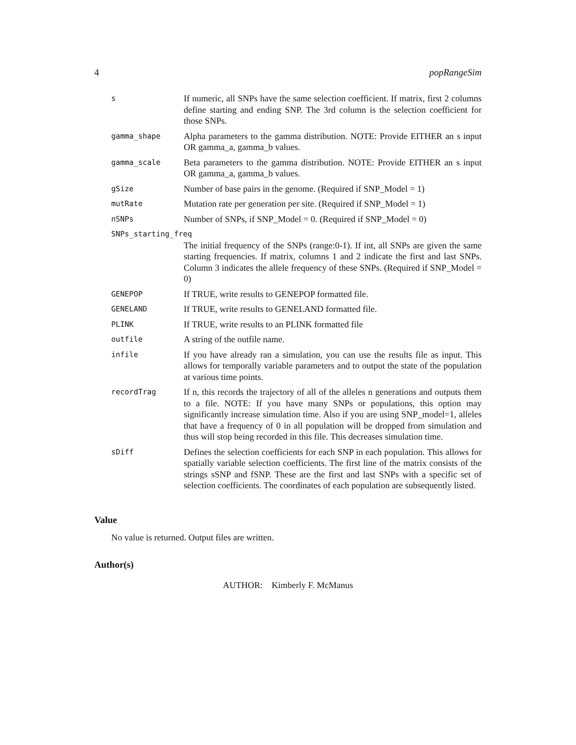4 popRangeSim
s
If numeric, all SNPs have the same selection coefficient. If matrix, first 2 columns define starting and ending SNP. The 3rd column is the selection coefficient for those SNPs.
gamma_shape
Alpha parameters to the gamma distribution. NOTE: Provide EITHER an s input OR gamma_a, gamma_b values.
gamma_scale
Beta parameters to the gamma distribution. NOTE: Provide EITHER an s input OR gamma_a, gamma_b values.
gSize
Number of base pairs in the genome. (Required if SNP_Model = 1)
mutRate
Mutation rate per generation per site. (Required if SNP_Model = 1)
nSNPs
Number of SNPs, if SNP_Model = 0. (Required if SNP_Model = 0)
SNPs_starting_freq
The initial frequency of the SNPs (range:0-1). If int, all SNPs are given the same starting frequencies. If matrix, columns 1 and 2 indicate the first and last SNPs. Column 3 indicates the allele frequency of these SNPs. (Required if SNP_Model = 0)
GENEPOP
If TRUE, write results to GENEPOP formatted file.
GENELAND
If TRUE, write results to GENELAND formatted file.
PLINK
If TRUE, write results to an PLINK formatted file
outfile
A string of the outfile name.
infile
If you have already ran a simulation, you can use the results file as input. This allows for temporally variable parameters and to output the state of the population at various time points.
recordTrag
If n, this records the trajectory of all of the alleles n generations and outputs them to a file. NOTE: If you have many SNPs or populations, this option may significantly increase simulation time. Also if you are using SNP_model=1, alleles that have a frequency of 0 in all population will be dropped from simulation and thus will stop being recorded in this file. This decreases simulation time.
sDiff
Defines the selection coefficients for each SNP in each population. This allows for spatially variable selection coefficients. The first line of the matrix consists of the strings sSNP and fSNP. These are the first and last SNPs with a specific set of selection coefficients. The coordinates of each population are subsequently listed.
Value
No value is returned. Output files are written.
Author(s)
AUTHOR: Kimberly F. McManus